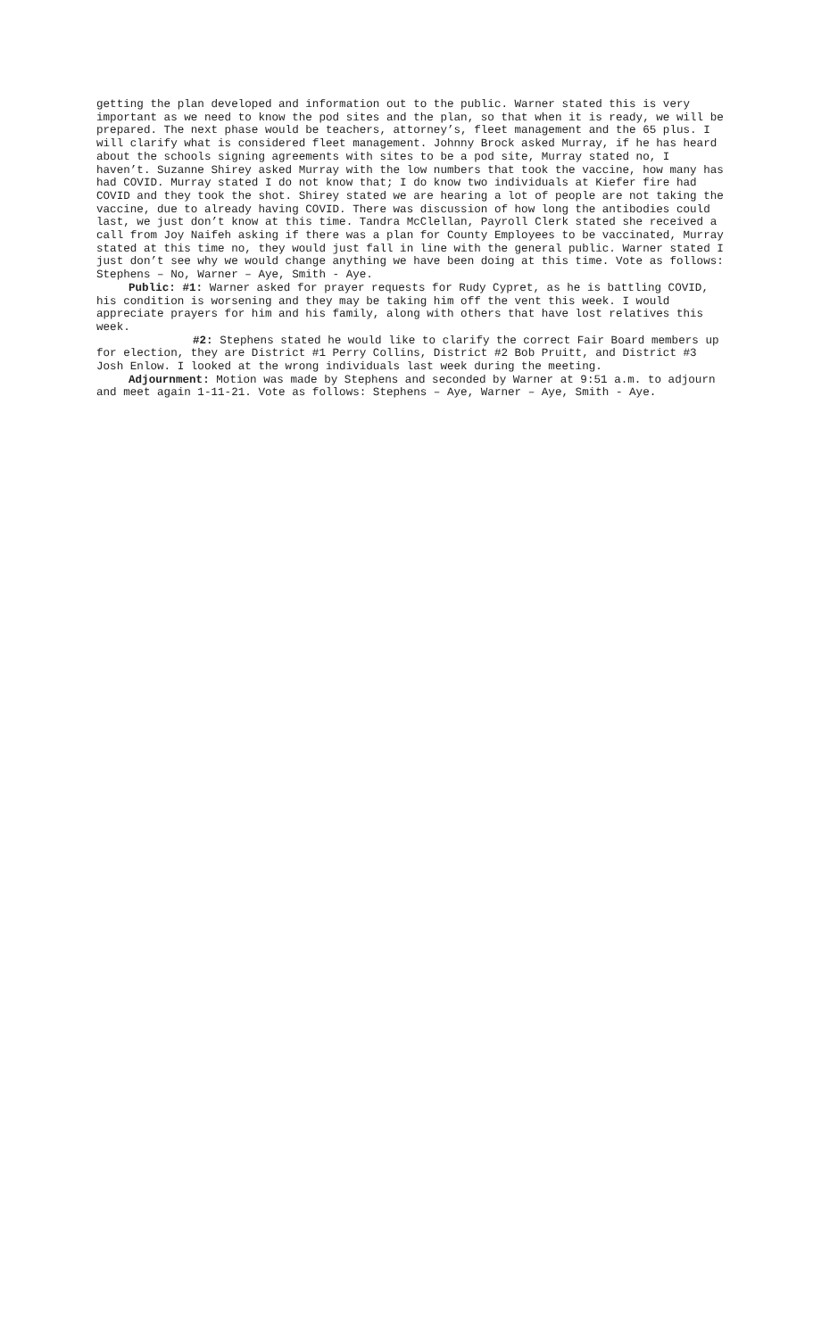getting the plan developed and information out to the public. Warner stated this is very important as we need to know the pod sites and the plan, so that when it is ready, we will be prepared. The next phase would be teachers, attorney’s, fleet management and the 65 plus. I will clarify what is considered fleet management. Johnny Brock asked Murray, if he has heard about the schools signing agreements with sites to be a pod site, Murray stated no, I haven’t. Suzanne Shirey asked Murray with the low numbers that took the vaccine, how many has had COVID. Murray stated I do not know that; I do know two individuals at Kiefer fire had COVID and they took the shot. Shirey stated we are hearing a lot of people are not taking the vaccine, due to already having COVID. There was discussion of how long the antibodies could last, we just don’t know at this time. Tandra McClellan, Payroll Clerk stated she received a call from Joy Naifeh asking if there was a plan for County Employees to be vaccinated, Murray stated at this time no, they would just fall in line with the general public. Warner stated I just don’t see why we would change anything we have been doing at this time. Vote as follows: Stephens – No, Warner – Aye, Smith - Aye.
Public: #1: Warner asked for prayer requests for Rudy Cypret, as he is battling COVID, his condition is worsening and they may be taking him off the vent this week. I would appreciate prayers for him and his family, along with others that have lost relatives this week.
#2: Stephens stated he would like to clarify the correct Fair Board members up for election, they are District #1 Perry Collins, District #2 Bob Pruitt, and District #3 Josh Enlow. I looked at the wrong individuals last week during the meeting.
Adjournment: Motion was made by Stephens and seconded by Warner at 9:51 a.m. to adjourn and meet again 1-11-21. Vote as follows: Stephens – Aye, Warner – Aye, Smith - Aye.